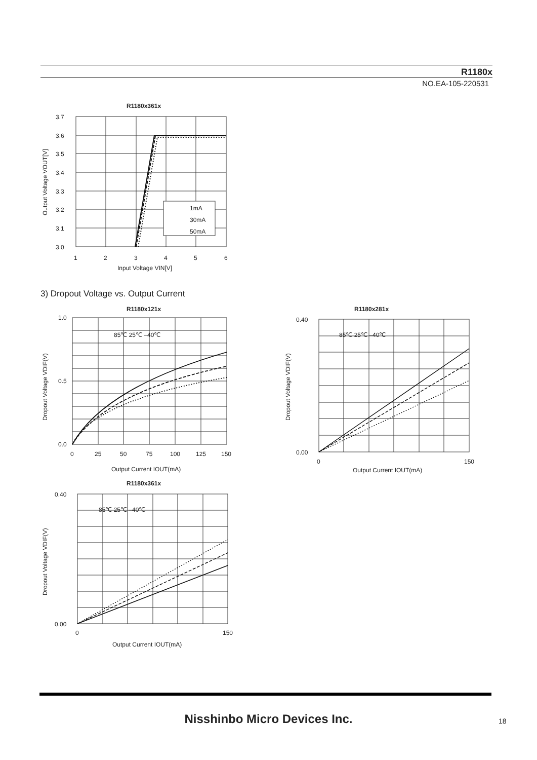R1180x
NO.EA-105-220531
R1180x361x
1mA
30mA
50mA
3.7
3.6
3.5
3.4
3.3
3.2
3.1
3.0
1
2
3
4
5
6
Input Voltage VIN[V]
Output Voltage VOUT[V]
3) Dropout Voltage vs. Output Current
R1180x121x
1.0
0.0
0.5
0
25
50
75
100
125
150
Output Current IOUT(mA)
Dropout Voltage VDIF(V)
85℃ 25℃ –40℃
R1180x281x
0.40
0.00
0
150
Output Current IOUT(mA)
Dropout Voltage VDIF(V)
85℃ 25℃ –40℃
R1180x361x
0.40
0.00
0
150
Output Current IOUT(mA)
Dropout Voltage VDIF(V)
85℃ 25℃ –40℃
Nisshinbo Micro Devices Inc. 18